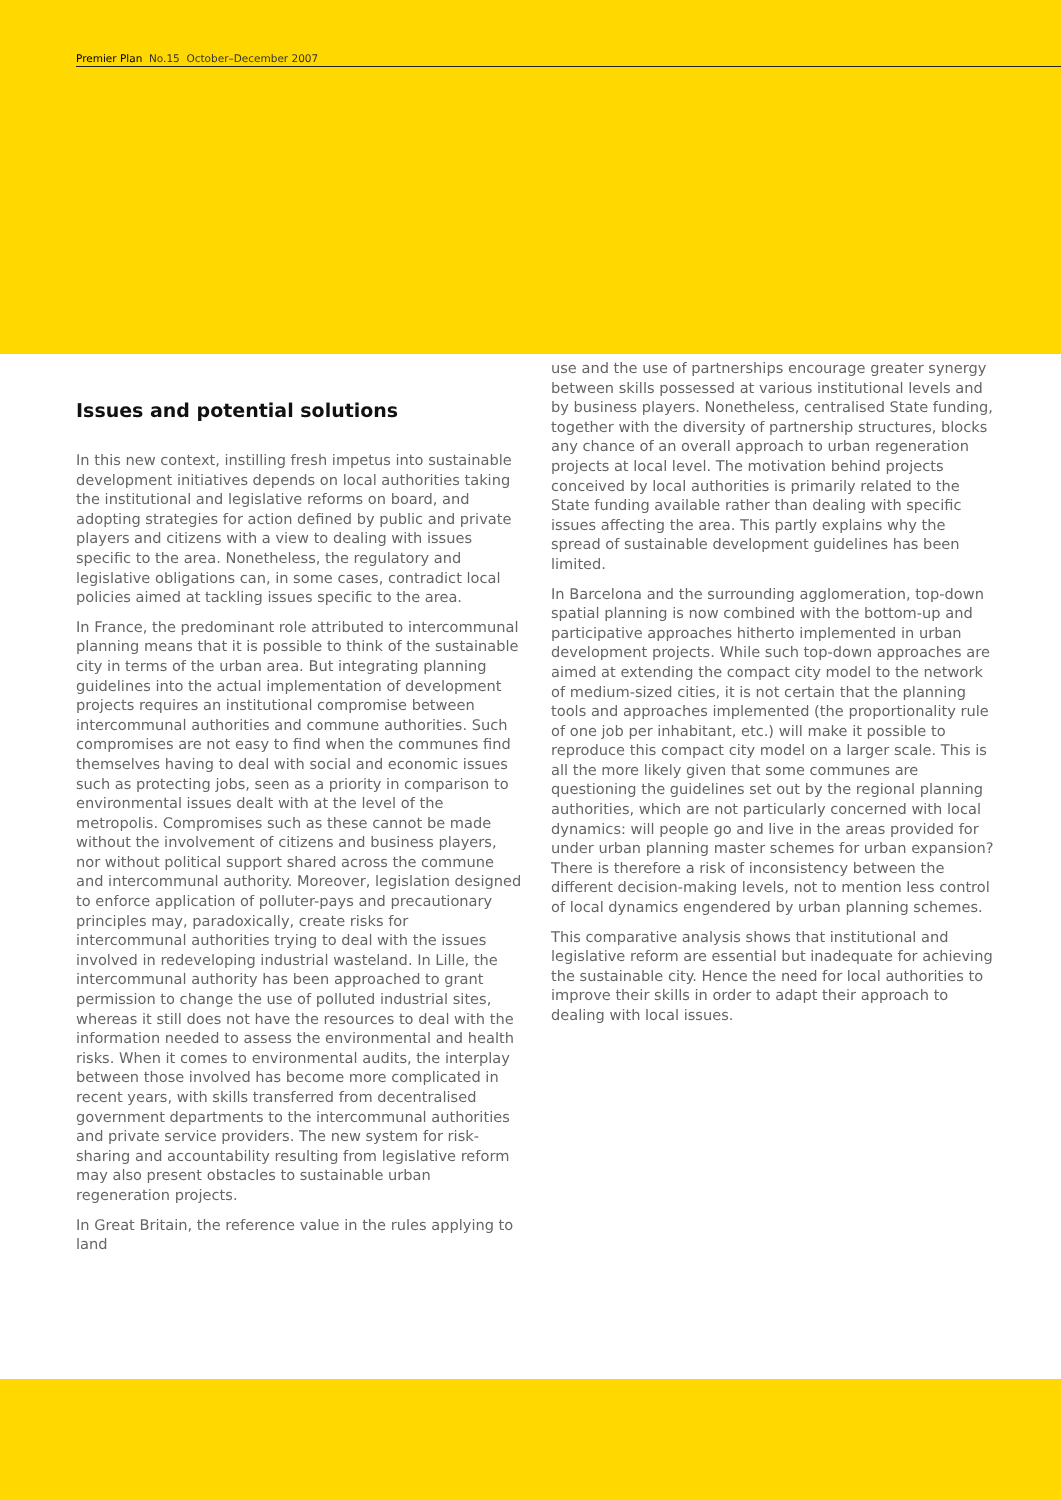Premier Plan No.15 October–December 2007
Issues and potential solutions
In this new context, instilling fresh impetus into sustainable development initiatives depends on local authorities taking the institutional and legislative reforms on board, and adopting strategies for action defined by public and private players and citizens with a view to dealing with issues specific to the area. Nonetheless, the regulatory and legislative obligations can, in some cases, contradict local policies aimed at tackling issues specific to the area.
In France, the predominant role attributed to intercommunal planning means that it is possible to think of the sustainable city in terms of the urban area. But integrating planning guidelines into the actual implementation of development projects requires an institutional compromise between intercommunal authorities and commune authorities. Such compromises are not easy to find when the communes find themselves having to deal with social and economic issues such as protecting jobs, seen as a priority in comparison to environmental issues dealt with at the level of the metropolis. Compromises such as these cannot be made without the involvement of citizens and business players, nor without political support shared across the commune and intercommunal authority. Moreover, legislation designed to enforce application of polluter-pays and precautionary principles may, paradoxically, create risks for intercommunal authorities trying to deal with the issues involved in redeveloping industrial wasteland. In Lille, the intercommunal authority has been approached to grant permission to change the use of polluted industrial sites, whereas it still does not have the resources to deal with the information needed to assess the environmental and health risks. When it comes to environmental audits, the interplay between those involved has become more complicated in recent years, with skills transferred from decentralised government departments to the intercommunal authorities and private service providers. The new system for risk-sharing and accountability resulting from legislative reform may also present obstacles to sustainable urban regeneration projects.
In Great Britain, the reference value in the rules applying to land
use and the use of partnerships encourage greater synergy between skills possessed at various institutional levels and by business players. Nonetheless, centralised State funding, together with the diversity of partnership structures, blocks any chance of an overall approach to urban regeneration projects at local level. The motivation behind projects conceived by local authorities is primarily related to the State funding available rather than dealing with specific issues affecting the area. This partly explains why the spread of sustainable development guidelines has been limited.
In Barcelona and the surrounding agglomeration, top-down spatial planning is now combined with the bottom-up and participative approaches hitherto implemented in urban development projects. While such top-down approaches are aimed at extending the compact city model to the network of medium-sized cities, it is not certain that the planning tools and approaches implemented (the proportionality rule of one job per inhabitant, etc.) will make it possible to reproduce this compact city model on a larger scale. This is all the more likely given that some communes are questioning the guidelines set out by the regional planning authorities, which are not particularly concerned with local dynamics: will people go and live in the areas provided for under urban planning master schemes for urban expansion? There is therefore a risk of inconsistency between the different decision-making levels, not to mention less control of local dynamics engendered by urban planning schemes.
This comparative analysis shows that institutional and legislative reform are essential but inadequate for achieving the sustainable city. Hence the need for local authorities to improve their skills in order to adapt their approach to dealing with local issues.